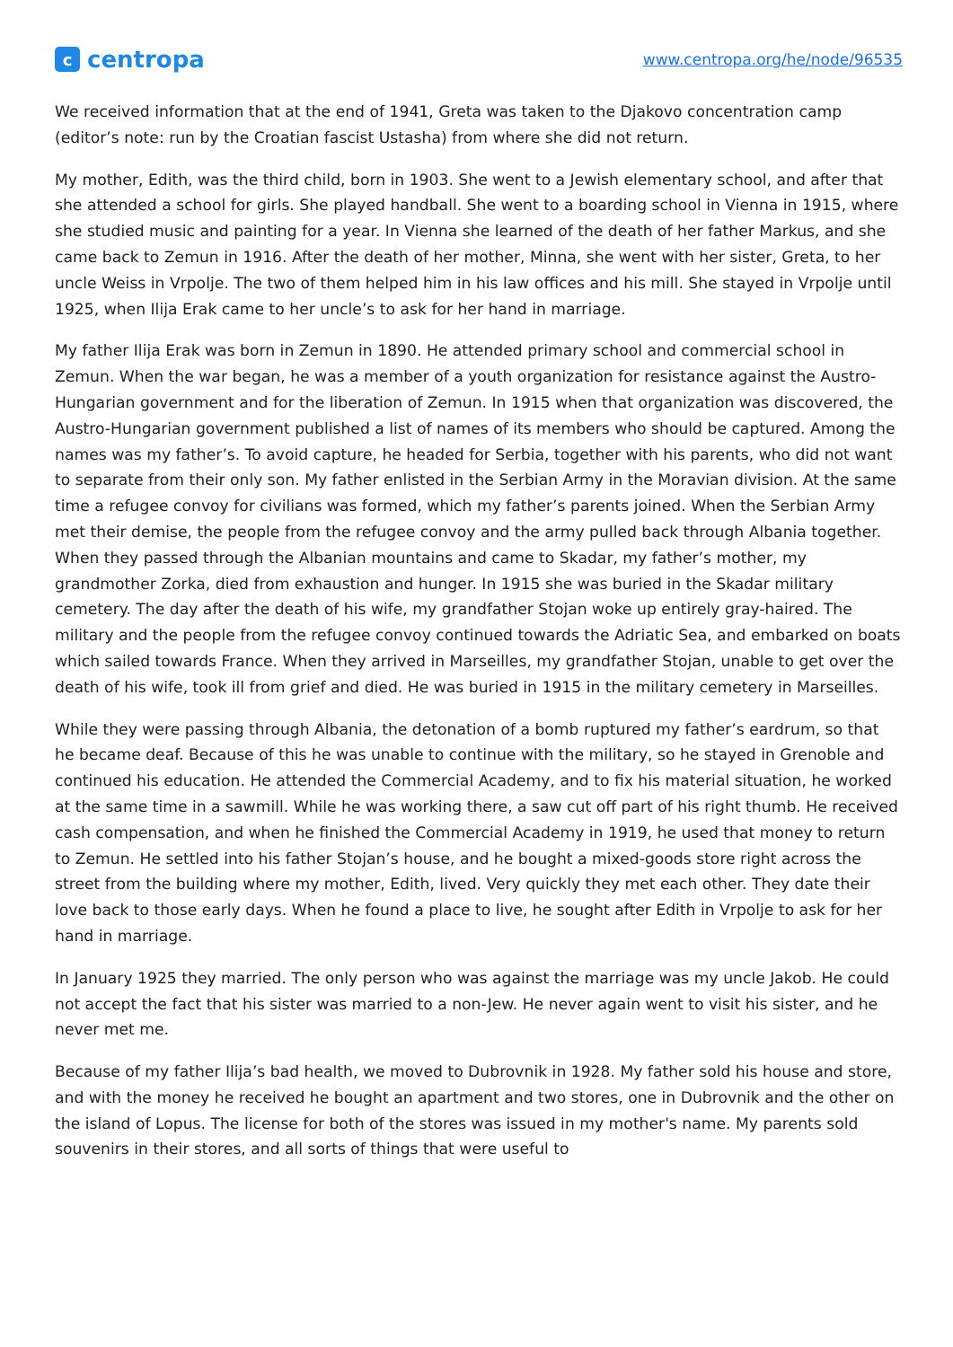ccentropa
www.centropa.org/he/node/96535
We received information that at the end of 1941, Greta was taken to the Djakovo concentration camp (editor’s note: run by the Croatian fascist Ustasha) from where she did not return.
My mother, Edith, was the third child, born in 1903. She went to a Jewish elementary school, and after that she attended a school for girls. She played handball. She went to a boarding school in Vienna in 1915, where she studied music and painting for a year. In Vienna she learned of the death of her father Markus, and she came back to Zemun in 1916. After the death of her mother, Minna, she went with her sister, Greta, to her uncle Weiss in Vrpolje. The two of them helped him in his law offices and his mill. She stayed in Vrpolje until 1925, when Ilija Erak came to her uncle’s to ask for her hand in marriage.
My father Ilija Erak was born in Zemun in 1890. He attended primary school and commercial school in Zemun. When the war began, he was a member of a youth organization for resistance against the Austro-Hungarian government and for the liberation of Zemun. In 1915 when that organization was discovered, the Austro-Hungarian government published a list of names of its members who should be captured. Among the names was my father’s. To avoid capture, he headed for Serbia, together with his parents, who did not want to separate from their only son. My father enlisted in the Serbian Army in the Moravian division. At the same time a refugee convoy for civilians was formed, which my father’s parents joined. When the Serbian Army met their demise, the people from the refugee convoy and the army pulled back through Albania together. When they passed through the Albanian mountains and came to Skadar, my father’s mother, my grandmother Zorka, died from exhaustion and hunger. In 1915 she was buried in the Skadar military cemetery. The day after the death of his wife, my grandfather Stojan woke up entirely gray-haired. The military and the people from the refugee convoy continued towards the Adriatic Sea, and embarked on boats which sailed towards France. When they arrived in Marseilles, my grandfather Stojan, unable to get over the death of his wife, took ill from grief and died. He was buried in 1915 in the military cemetery in Marseilles.
While they were passing through Albania, the detonation of a bomb ruptured my father’s eardrum, so that he became deaf. Because of this he was unable to continue with the military, so he stayed in Grenoble and continued his education. He attended the Commercial Academy, and to fix his material situation, he worked at the same time in a sawmill. While he was working there, a saw cut off part of his right thumb. He received cash compensation, and when he finished the Commercial Academy in 1919, he used that money to return to Zemun. He settled into his father Stojan’s house, and he bought a mixed-goods store right across the street from the building where my mother, Edith, lived. Very quickly they met each other. They date their love back to those early days. When he found a place to live, he sought after Edith in Vrpolje to ask for her hand in marriage.
In January 1925 they married. The only person who was against the marriage was my uncle Jakob. He could not accept the fact that his sister was married to a non-Jew. He never again went to visit his sister, and he never met me.
Because of my father Ilija’s bad health, we moved to Dubrovnik in 1928. My father sold his house and store, and with the money he received he bought an apartment and two stores, one in Dubrovnik and the other on the island of Lopus. The license for both of the stores was issued in my mother's name. My parents sold souvenirs in their stores, and all sorts of things that were useful to